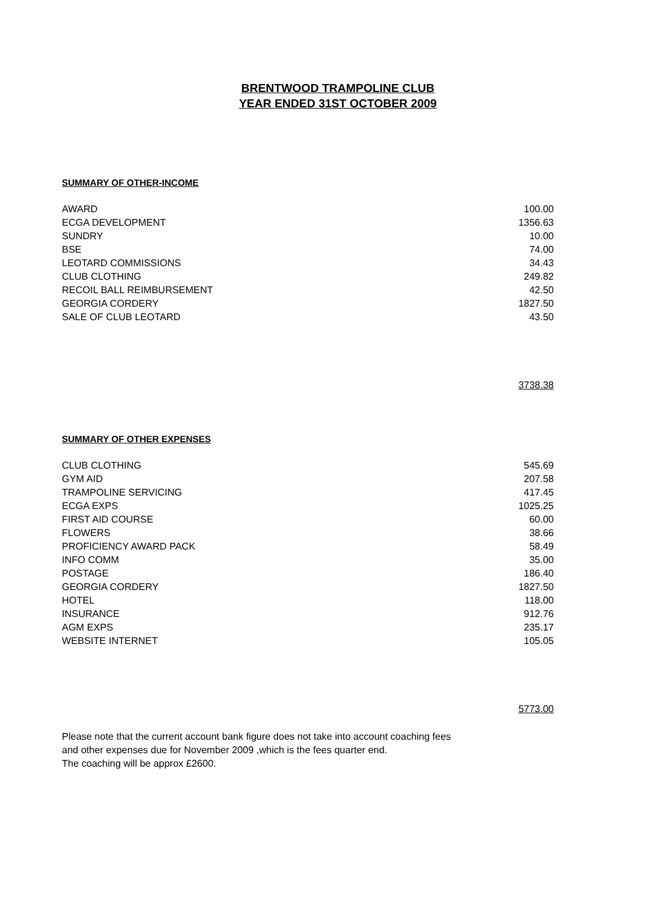BRENTWOOD TRAMPOLINE CLUB
YEAR ENDED 31ST OCTOBER 2009
SUMMARY OF OTHER-INCOME
| AWARD | 100.00 |
| ECGA DEVELOPMENT | 1356.63 |
| SUNDRY | 10.00 |
| BSE | 74.00 |
| LEOTARD COMMISSIONS | 34.43 |
| CLUB CLOTHING | 249.82 |
| RECOIL BALL REIMBURSEMENT | 42.50 |
| GEORGIA CORDERY | 1827.50 |
| SALE OF CLUB LEOTARD | 43.50 |
3738.38
SUMMARY OF OTHER EXPENSES
| CLUB CLOTHING | 545.69 |
| GYM AID | 207.58 |
| TRAMPOLINE SERVICING | 417.45 |
| ECGA EXPS | 1025.25 |
| FIRST AID COURSE | 60.00 |
| FLOWERS | 38.66 |
| PROFICIENCY AWARD PACK | 58.49 |
| INFO COMM | 35.00 |
| POSTAGE | 186.40 |
| GEORGIA CORDERY | 1827.50 |
| HOTEL | 118.00 |
| INSURANCE | 912.76 |
| AGM EXPS | 235.17 |
| WEBSITE INTERNET | 105.05 |
5773.00
Please note that the current account bank figure does not take into account coaching fees
and other expenses due for November 2009 ,which is the fees quarter end.
The coaching will be approx £2600.